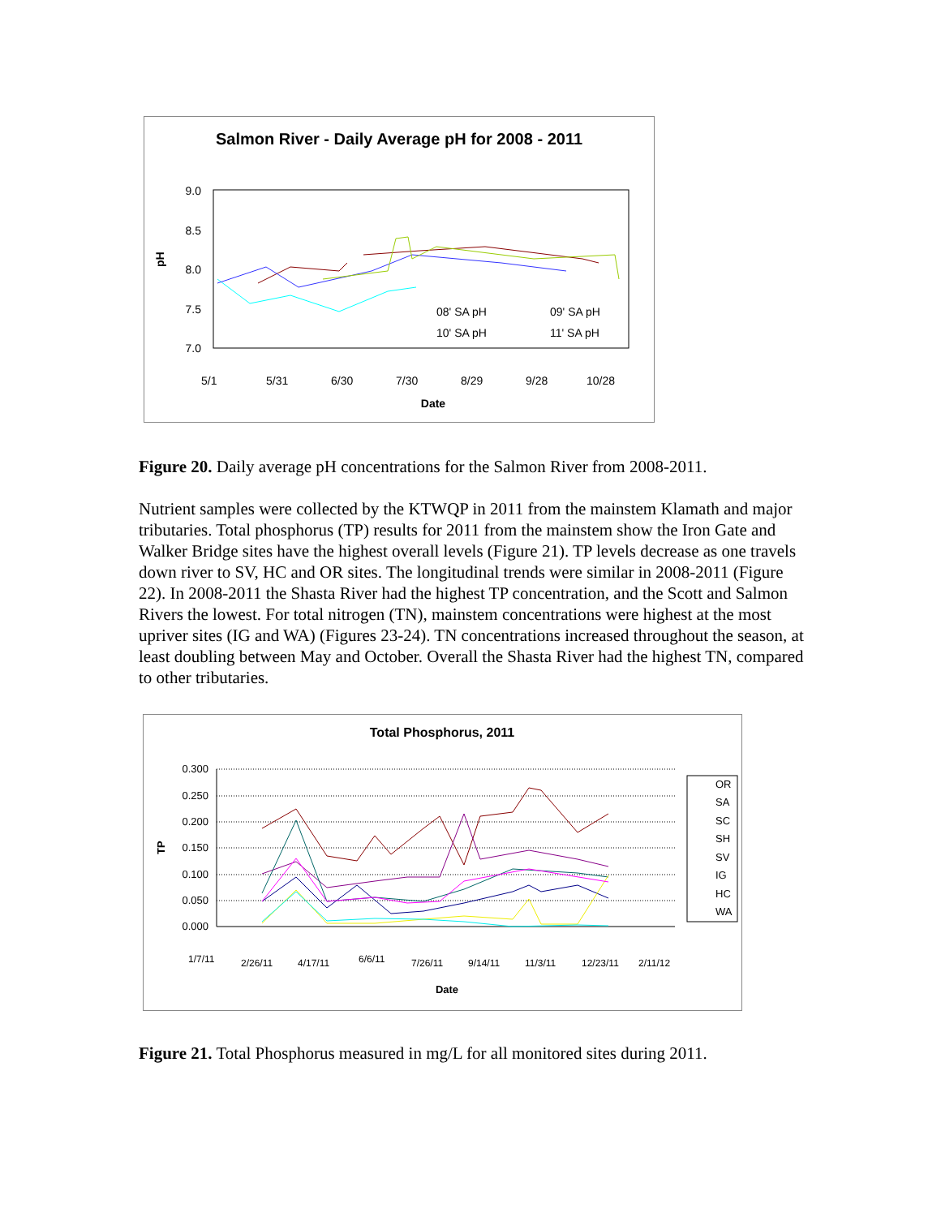Salmon River - Daily Average pH for 2008 - 2011
9.0
8.5
8.0
7.5
7.0
pH
5/1
5/31
6/30
7/30
8/29
9/28
10/28
Date
08' SA pH
09' SA pH
10' SA pH
11' SA pH
Figure 20. Daily average pH concentrations for the Salmon River from 2008-2011.
Nutrient samples were collected by the KTWQP in 2011 from the mainstem Klamath and major tributaries. Total phosphorus (TP) results for 2011 from the mainstem show the Iron Gate and Walker Bridge sites have the highest overall levels (Figure 21). TP levels decrease as one travels down river to SV, HC and OR sites. The longitudinal trends were similar in 2008-2011 (Figure 22). In 2008-2011 the Shasta River had the highest TP concentration, and the Scott and Salmon Rivers the lowest. For total nitrogen (TN), mainstem concentrations were highest at the most upriver sites (IG and WA) (Figures 23-24). TN concentrations increased throughout the season, at least doubling between May and October. Overall the Shasta River had the highest TN, compared to other tributaries.
Total Phosphorus, 2011
0.300
0.250
0.200
0.150
0.100
0.050
0.000
TP
1/7/11
2/26/11
4/17/11
6/6/11
7/26/11
9/14/11
11/3/11
12/23/11
2/11/12
Date
OR
SA
SC
SH
SV
IG
HC
WA
Figure 21. Total Phosphorus measured in mg/L for all monitored sites during 2011.